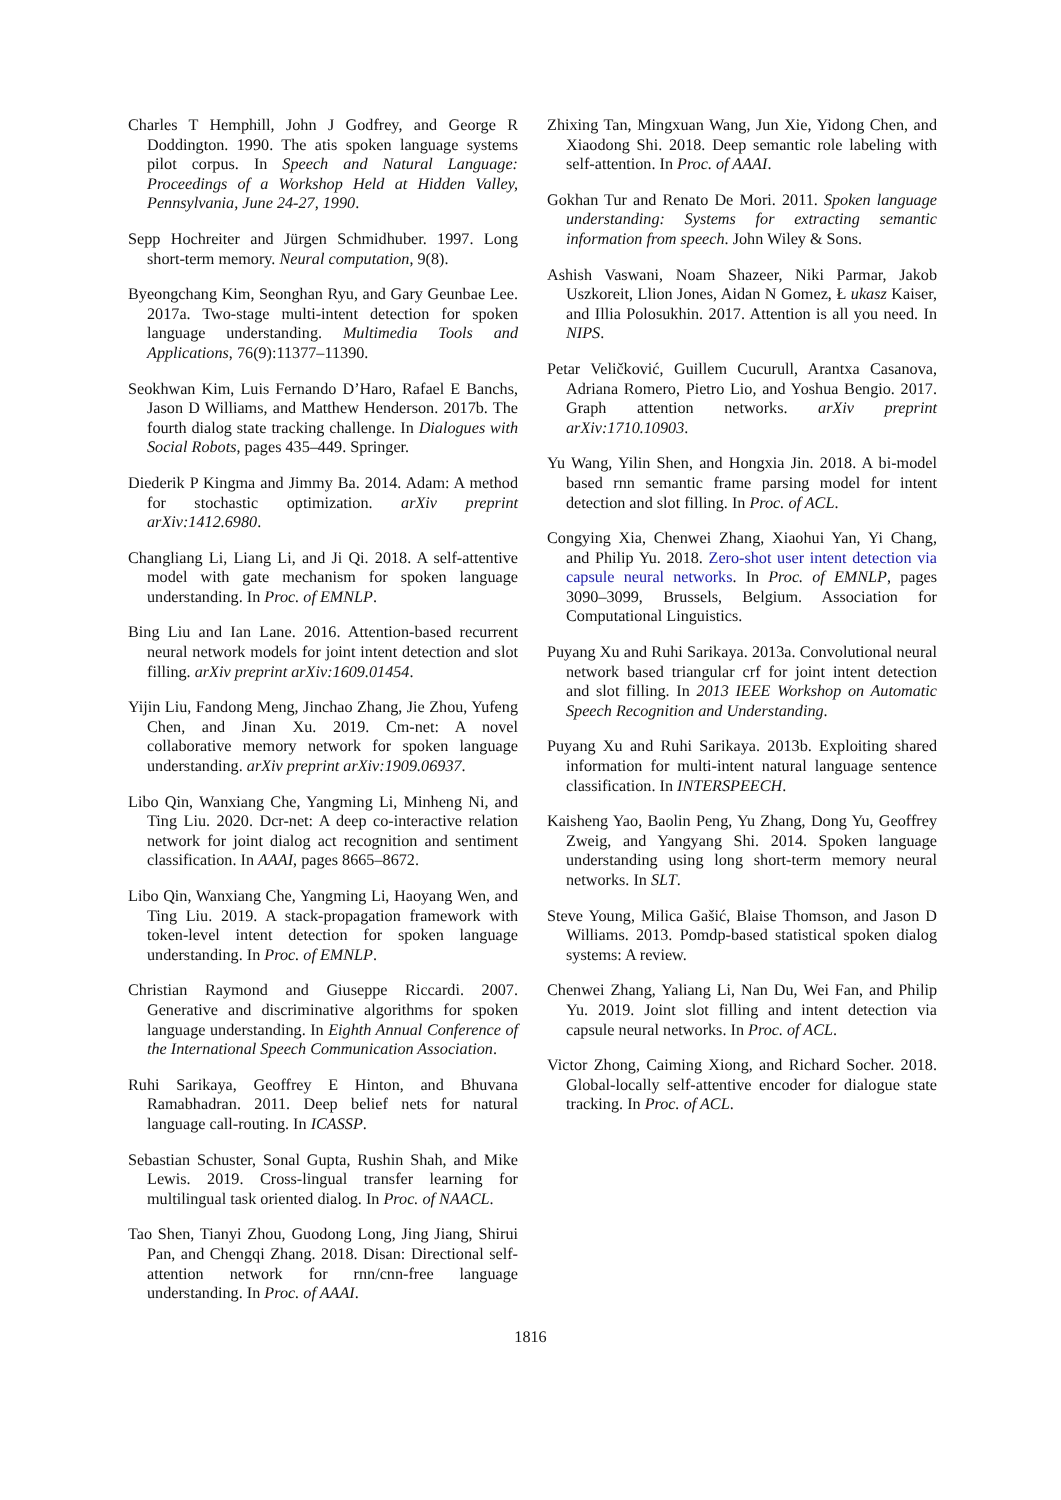Charles T Hemphill, John J Godfrey, and George R Doddington. 1990. The atis spoken language systems pilot corpus. In Speech and Natural Language: Proceedings of a Workshop Held at Hidden Valley, Pennsylvania, June 24-27, 1990.
Sepp Hochreiter and Jürgen Schmidhuber. 1997. Long short-term memory. Neural computation, 9(8).
Byeongchang Kim, Seonghan Ryu, and Gary Geunbae Lee. 2017a. Two-stage multi-intent detection for spoken language understanding. Multimedia Tools and Applications, 76(9):11377–11390.
Seokhwan Kim, Luis Fernando D’Haro, Rafael E Banchs, Jason D Williams, and Matthew Henderson. 2017b. The fourth dialog state tracking challenge. In Dialogues with Social Robots, pages 435–449. Springer.
Diederik P Kingma and Jimmy Ba. 2014. Adam: A method for stochastic optimization. arXiv preprint arXiv:1412.6980.
Changliang Li, Liang Li, and Ji Qi. 2018. A self-attentive model with gate mechanism for spoken language understanding. In Proc. of EMNLP.
Bing Liu and Ian Lane. 2016. Attention-based recurrent neural network models for joint intent detection and slot filling. arXiv preprint arXiv:1609.01454.
Yijin Liu, Fandong Meng, Jinchao Zhang, Jie Zhou, Yufeng Chen, and Jinan Xu. 2019. Cm-net: A novel collaborative memory network for spoken language understanding. arXiv preprint arXiv:1909.06937.
Libo Qin, Wanxiang Che, Yangming Li, Minheng Ni, and Ting Liu. 2020. Dcr-net: A deep co-interactive relation network for joint dialog act recognition and sentiment classification. In AAAI, pages 8665–8672.
Libo Qin, Wanxiang Che, Yangming Li, Haoyang Wen, and Ting Liu. 2019. A stack-propagation framework with token-level intent detection for spoken language understanding. In Proc. of EMNLP.
Christian Raymond and Giuseppe Riccardi. 2007. Generative and discriminative algorithms for spoken language understanding. In Eighth Annual Conference of the International Speech Communication Association.
Ruhi Sarikaya, Geoffrey E Hinton, and Bhuvana Ramabhadran. 2011. Deep belief nets for natural language call-routing. In ICASSP.
Sebastian Schuster, Sonal Gupta, Rushin Shah, and Mike Lewis. 2019. Cross-lingual transfer learning for multilingual task oriented dialog. In Proc. of NAACL.
Tao Shen, Tianyi Zhou, Guodong Long, Jing Jiang, Shirui Pan, and Chengqi Zhang. 2018. Disan: Directional self-attention network for rnn/cnn-free language understanding. In Proc. of AAAI.
Zhixing Tan, Mingxuan Wang, Jun Xie, Yidong Chen, and Xiaodong Shi. 2018. Deep semantic role labeling with self-attention. In Proc. of AAAI.
Gokhan Tur and Renato De Mori. 2011. Spoken language understanding: Systems for extracting semantic information from speech. John Wiley & Sons.
Ashish Vaswani, Noam Shazeer, Niki Parmar, Jakob Uszkoreit, Llion Jones, Aidan N Gomez, Ł ukasz Kaiser, and Illia Polosukhin. 2017. Attention is all you need. In NIPS.
Petar Veličković, Guillem Cucurull, Arantxa Casanova, Adriana Romero, Pietro Lio, and Yoshua Bengio. 2017. Graph attention networks. arXiv preprint arXiv:1710.10903.
Yu Wang, Yilin Shen, and Hongxia Jin. 2018. A bi-model based rnn semantic frame parsing model for intent detection and slot filling. In Proc. of ACL.
Congying Xia, Chenwei Zhang, Xiaohui Yan, Yi Chang, and Philip Yu. 2018. Zero-shot user intent detection via capsule neural networks. In Proc. of EMNLP, pages 3090–3099, Brussels, Belgium. Association for Computational Linguistics.
Puyang Xu and Ruhi Sarikaya. 2013a. Convolutional neural network based triangular crf for joint intent detection and slot filling. In 2013 IEEE Workshop on Automatic Speech Recognition and Understanding.
Puyang Xu and Ruhi Sarikaya. 2013b. Exploiting shared information for multi-intent natural language sentence classification. In INTERSPEECH.
Kaisheng Yao, Baolin Peng, Yu Zhang, Dong Yu, Geoffrey Zweig, and Yangyang Shi. 2014. Spoken language understanding using long short-term memory neural networks. In SLT.
Steve Young, Milica Gašić, Blaise Thomson, and Jason D Williams. 2013. Pomdp-based statistical spoken dialog systems: A review.
Chenwei Zhang, Yaliang Li, Nan Du, Wei Fan, and Philip Yu. 2019. Joint slot filling and intent detection via capsule neural networks. In Proc. of ACL.
Victor Zhong, Caiming Xiong, and Richard Socher. 2018. Global-locally self-attentive encoder for dialogue state tracking. In Proc. of ACL.
1816